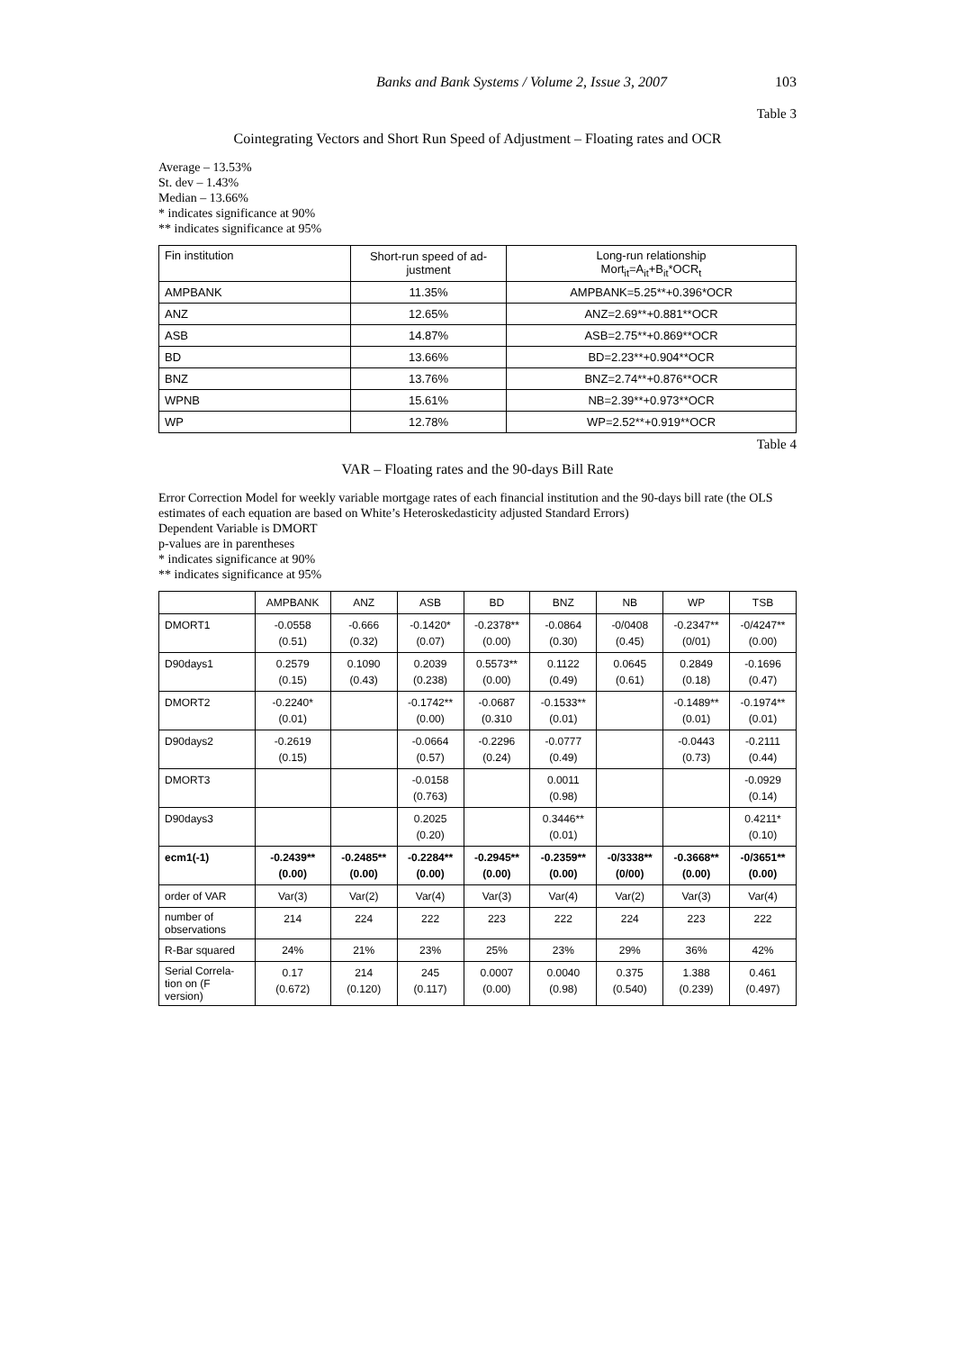Banks and Bank Systems / Volume 2, Issue 3, 2007 103
Table 3
Cointegrating Vectors and Short Run Speed of Adjustment – Floating rates and OCR
Average – 13.53%
St. dev – 1.43%
Median – 13.66%
* indicates significance at 90%
** indicates significance at 95%
| Fin institution | Short-run speed of ad- justment | Long-run relationship Mort<sub>it</sub>=A<sub>it</sub>+B<sub>it</sub>*OCR<sub>t</sub> |
| AMPBANK | 11.35% | AMPBANK=5.25**+0.396*OCR |
| ANZ | 12.65% | ANZ=2.69**+0.881**OCR |
| ASB | 14.87% | ASB=2.75**+0.869**OCR |
| BD | 13.66% | BD=2.23**+0.904**OCR |
| BNZ | 13.76% | BNZ=2.74**+0.876**OCR |
| WPNB | 15.61% | NB=2.39**+0.973**OCR |
| WP | 12.78% | WP=2.52**+0.919**OCR |
Table 4
VAR – Floating rates and the 90-days Bill Rate
Error Correction Model for weekly variable mortgage rates of each financial institution and the 90-days bill rate (the OLS estimates of each equation are based on White’s Heteroskedasticity adjusted Standard Errors)
Dependent Variable is DMORT
p-values are in parentheses
* indicates significance at 90%
** indicates significance at 95%
| | AMPBANK | ANZ | ASB | BD | BNZ | NB | WP | TSB |
| --- | --- | --- | --- | --- | --- | --- | --- | --- |
| DMORT1 | -0.0558 (0.51) | -0.666 (0.32) | -0.1420* (0.07) | -0.2378** (0.00) | -0.0864 (0.30) | -0/0408 (0.45) | -0.2347** (0/01) | -0/4247** (0.00) |
| D90days1 | 0.2579 (0.15) | 0.1090 (0.43) | 0.2039 (0.238) | 0.5573** (0.00) | 0.1122 (0.49) | 0.0645 (0.61) | 0.2849 (0.18) | -0.1696 (0.47) |
| DMORT2 | -0.2240* (0.01) | | -0.1742** (0.00) | -0.0687 (0.310 | -0.1533** (0.01) | | -0.1489** (0.01) | -0.1974** (0.01) |
| D90days2 | -0.2619 (0.15) | | -0.0664 (0.57) | -0.2296 (0.24) | -0.0777 (0.49) | | -0.0443 (0.73) | -0.2111 (0.44) |
| DMORT3 | | | -0.0158 (0.763) | | 0.0011 (0.98) | | | -0.0929 (0.14) |
| D90days3 | | | 0.2025 (0.20) | | 0.3446** (0.01) | | | 0.4211* (0.10) |
| ecm1(-1) | -0.2439** (0.00) | -0.2485** (0.00) | -0.2284** (0.00) | -0.2945** (0.00) | -0.2359** (0.00) | -0/3338** (0/00) | -0.3668** (0.00) | -0/3651** (0.00) |
| order of VAR | Var(3) | Var(2) | Var(4) | Var(3) | Var(4) | Var(2) | Var(3) | Var(4) |
| number of observations | 214 | 224 | 222 | 223 | 222 | 224 | 223 | 222 |
| R-Bar squared | 24% | 21% | 23% | 25% | 23% | 29% | 36% | 42% |
| Serial Correla- tion on (F version) | 0.17 (0.672) | 214 (0.120) | 245 (0.117) | 0.0007 (0.00) | 0.0040 (0.98) | 0.375 (0.540) | 1.388 (0.239) | 0.461 (0.497) |